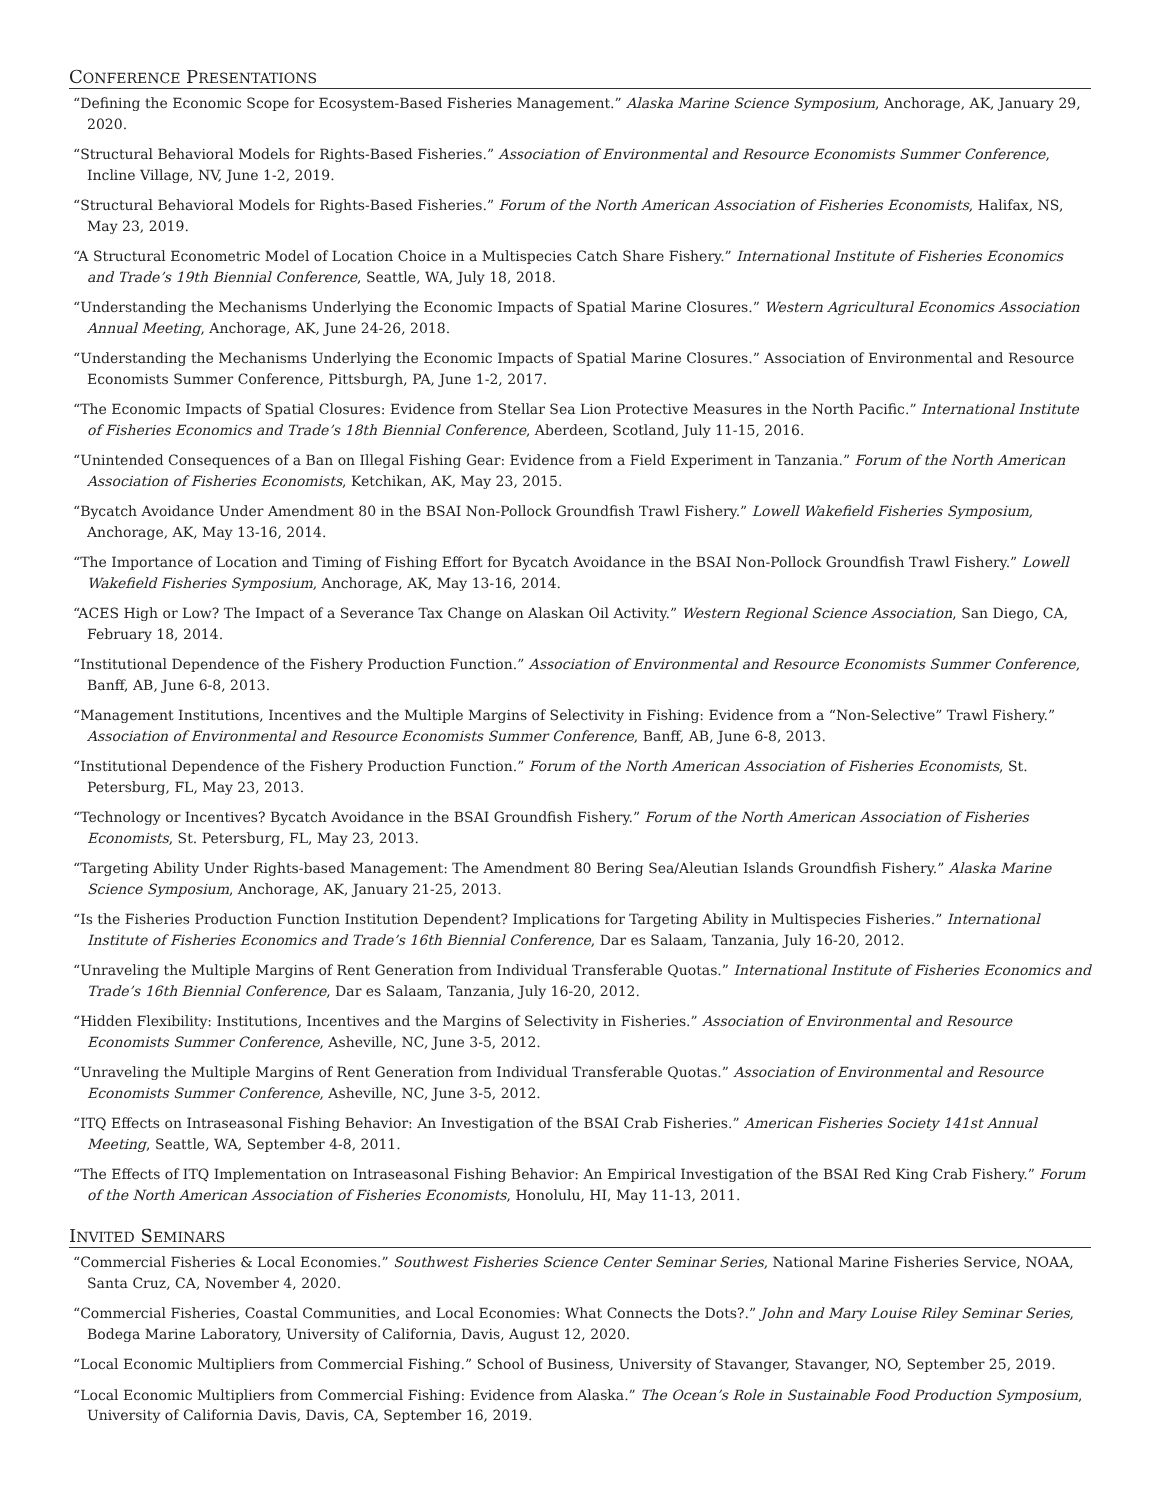CONFERENCE PRESENTATIONS
“Defining the Economic Scope for Ecosystem-Based Fisheries Management.” Alaska Marine Science Symposium, Anchorage, AK, January 29, 2020.
“Structural Behavioral Models for Rights-Based Fisheries.” Association of Environmental and Resource Economists Summer Conference, Incline Village, NV, June 1-2, 2019.
“Structural Behavioral Models for Rights-Based Fisheries.” Forum of the North American Association of Fisheries Economists, Halifax, NS, May 23, 2019.
“A Structural Econometric Model of Location Choice in a Multispecies Catch Share Fishery.” International Institute of Fisheries Economics and Trade’s 19th Biennial Conference, Seattle, WA, July 18, 2018.
“Understanding the Mechanisms Underlying the Economic Impacts of Spatial Marine Closures.” Western Agricultural Economics Association Annual Meeting, Anchorage, AK, June 24-26, 2018.
“Understanding the Mechanisms Underlying the Economic Impacts of Spatial Marine Closures.” Association of Environmental and Resource Economists Summer Conference, Pittsburgh, PA, June 1-2, 2017.
“The Economic Impacts of Spatial Closures: Evidence from Stellar Sea Lion Protective Measures in the North Pacific.” International Institute of Fisheries Economics and Trade’s 18th Biennial Conference, Aberdeen, Scotland, July 11-15, 2016.
“Unintended Consequences of a Ban on Illegal Fishing Gear: Evidence from a Field Experiment in Tanzania.” Forum of the North American Association of Fisheries Economists, Ketchikan, AK, May 23, 2015.
“Bycatch Avoidance Under Amendment 80 in the BSAI Non-Pollock Groundfish Trawl Fishery.” Lowell Wakefield Fisheries Symposium, Anchorage, AK, May 13-16, 2014.
“The Importance of Location and Timing of Fishing Effort for Bycatch Avoidance in the BSAI Non-Pollock Groundfish Trawl Fishery.” Lowell Wakefield Fisheries Symposium, Anchorage, AK, May 13-16, 2014.
“ACES High or Low? The Impact of a Severance Tax Change on Alaskan Oil Activity.” Western Regional Science Association, San Diego, CA, February 18, 2014.
“Institutional Dependence of the Fishery Production Function.” Association of Environmental and Resource Economists Summer Conference, Banff, AB, June 6-8, 2013.
“Management Institutions, Incentives and the Multiple Margins of Selectivity in Fishing: Evidence from a “Non-Selective” Trawl Fishery.” Association of Environmental and Resource Economists Summer Conference, Banff, AB, June 6-8, 2013.
“Institutional Dependence of the Fishery Production Function.” Forum of the North American Association of Fisheries Economists, St. Petersburg, FL, May 23, 2013.
“Technology or Incentives? Bycatch Avoidance in the BSAI Groundfish Fishery.” Forum of the North American Association of Fisheries Economists, St. Petersburg, FL, May 23, 2013.
“Targeting Ability Under Rights-based Management: The Amendment 80 Bering Sea/Aleutian Islands Groundfish Fishery.” Alaska Marine Science Symposium, Anchorage, AK, January 21-25, 2013.
“Is the Fisheries Production Function Institution Dependent? Implications for Targeting Ability in Multispecies Fisheries.” International Institute of Fisheries Economics and Trade’s 16th Biennial Conference, Dar es Salaam, Tanzania, July 16-20, 2012.
“Unraveling the Multiple Margins of Rent Generation from Individual Transferable Quotas.” International Institute of Fisheries Economics and Trade’s 16th Biennial Conference, Dar es Salaam, Tanzania, July 16-20, 2012.
“Hidden Flexibility: Institutions, Incentives and the Margins of Selectivity in Fisheries.” Association of Environmental and Resource Economists Summer Conference, Asheville, NC, June 3-5, 2012.
“Unraveling the Multiple Margins of Rent Generation from Individual Transferable Quotas.” Association of Environmental and Resource Economists Summer Conference, Asheville, NC, June 3-5, 2012.
“ITQ Effects on Intraseasonal Fishing Behavior: An Investigation of the BSAI Crab Fisheries.” American Fisheries Society 141st Annual Meeting, Seattle, WA, September 4-8, 2011.
“The Effects of ITQ Implementation on Intraseasonal Fishing Behavior: An Empirical Investigation of the BSAI Red King Crab Fishery.” Forum of the North American Association of Fisheries Economists, Honolulu, HI, May 11-13, 2011.
INVITED SEMINARS
“Commercial Fisheries & Local Economies.” Southwest Fisheries Science Center Seminar Series, National Marine Fisheries Service, NOAA, Santa Cruz, CA, November 4, 2020.
“Commercial Fisheries, Coastal Communities, and Local Economies: What Connects the Dots?.” John and Mary Louise Riley Seminar Series, Bodega Marine Laboratory, University of California, Davis, August 12, 2020.
“Local Economic Multipliers from Commercial Fishing.” School of Business, University of Stavanger, Stavanger, NO, September 25, 2019.
“Local Economic Multipliers from Commercial Fishing: Evidence from Alaska.” The Ocean’s Role in Sustainable Food Production Symposium, University of California Davis, Davis, CA, September 16, 2019.